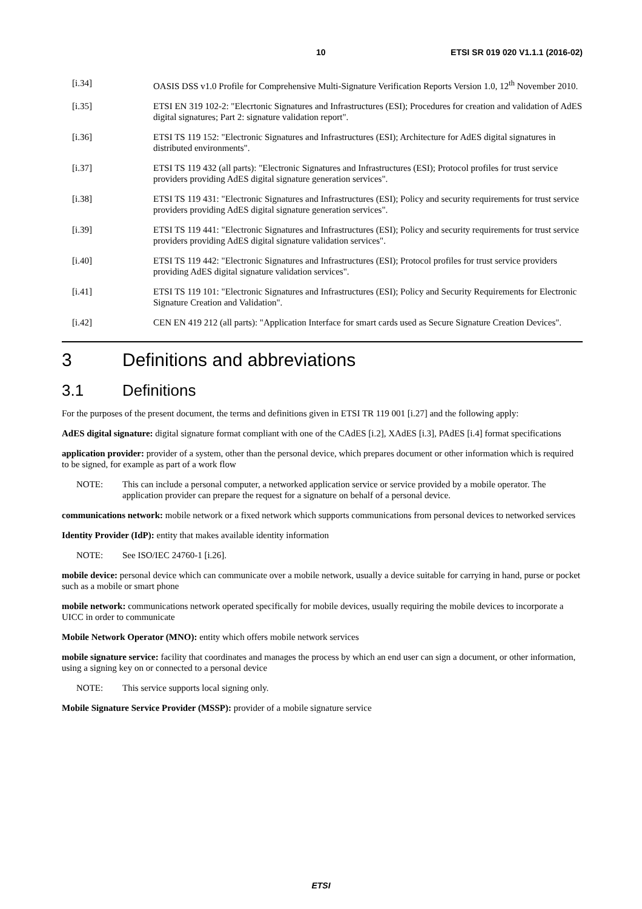10 ETSI SR 019 020 V1.1.1 (2016-02)
[i.34] OASIS DSS v1.0 Profile for Comprehensive Multi-Signature Verification Reports Version 1.0, 12<sup>th</sup> November 2010.
[i.35] ETSI EN 319 102-2: "Elecrtonic Signatures and Infrastructures (ESI); Procedures for creation and validation of AdES digital signatures; Part 2: signature validation report".
[i.36] ETSI TS 119 152: "Electronic Signatures and Infrastructures (ESI); Architecture for AdES digital signatures in distributed environments".
[i.37] ETSI TS 119 432 (all parts): "Electronic Signatures and Infrastructures (ESI); Protocol profiles for trust service providers providing AdES digital signature generation services".
[i.38] ETSI TS 119 431: "Electronic Signatures and Infrastructures (ESI); Policy and security requirements for trust service providers providing AdES digital signature generation services".
[i.39] ETSI TS 119 441: "Electronic Signatures and Infrastructures (ESI); Policy and security requirements for trust service providers providing AdES digital signature validation services".
[i.40] ETSI TS 119 442: "Electronic Signatures and Infrastructures (ESI); Protocol profiles for trust service providers providing AdES digital signature validation services".
[i.41] ETSI TS 119 101: "Electronic Signatures and Infrastructures (ESI); Policy and Security Requirements for Electronic Signature Creation and Validation".
[i.42] CEN EN 419 212 (all parts): "Application Interface for smart cards used as Secure Signature Creation Devices".
3 Definitions and abbreviations
3.1 Definitions
For the purposes of the present document, the terms and definitions given in ETSI TR 119 001 [i.27] and the following apply:
AdES digital signature: digital signature format compliant with one of the CAdES [i.2], XAdES [i.3], PAdES [i.4] format specifications
application provider: provider of a system, other than the personal device, which prepares document or other information which is required to be signed, for example as part of a work flow
NOTE: This can include a personal computer, a networked application service or service provided by a mobile operator. The application provider can prepare the request for a signature on behalf of a personal device.
communications network: mobile network or a fixed network which supports communications from personal devices to networked services
Identity Provider (IdP): entity that makes available identity information
NOTE: See ISO/IEC 24760-1 [i.26].
mobile device: personal device which can communicate over a mobile network, usually a device suitable for carrying in hand, purse or pocket such as a mobile or smart phone
mobile network: communications network operated specifically for mobile devices, usually requiring the mobile devices to incorporate a UICC in order to communicate
Mobile Network Operator (MNO): entity which offers mobile network services
mobile signature service: facility that coordinates and manages the process by which an end user can sign a document, or other information, using a signing key on or connected to a personal device
NOTE: This service supports local signing only.
Mobile Signature Service Provider (MSSP): provider of a mobile signature service
ETSI